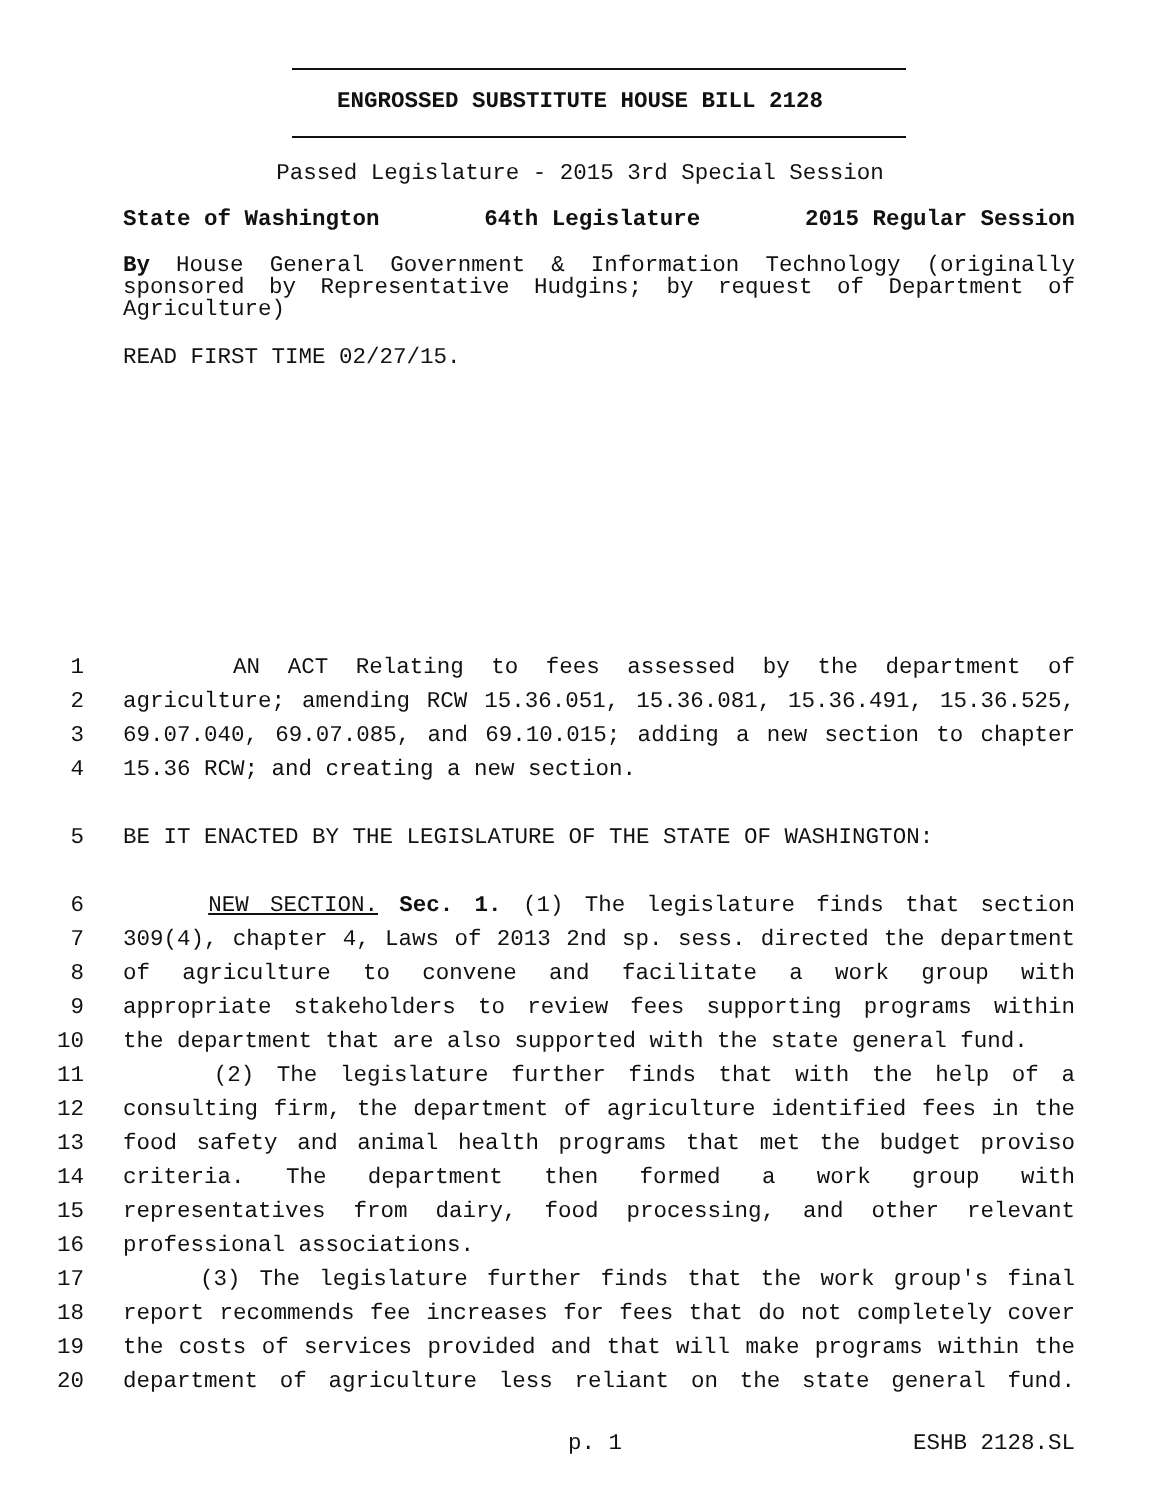ENGROSSED SUBSTITUTE HOUSE BILL 2128
Passed Legislature - 2015 3rd Special Session
State of Washington 64th Legislature 2015 Regular Session
By House General Government & Information Technology (originally sponsored by Representative Hudgins; by request of Department of Agriculture)
READ FIRST TIME 02/27/15.
1 AN ACT Relating to fees assessed by the department of
2 agriculture; amending RCW 15.36.051, 15.36.081, 15.36.491, 15.36.525,
3 69.07.040, 69.07.085, and 69.10.015; adding a new section to chapter
4 15.36 RCW; and creating a new section.
5 BE IT ENACTED BY THE LEGISLATURE OF THE STATE OF WASHINGTON:
6 NEW SECTION. Sec. 1. (1) The legislature finds that section
7 309(4), chapter 4, Laws of 2013 2nd sp. sess. directed the department
8 of agriculture to convene and facilitate a work group with
9 appropriate stakeholders to review fees supporting programs within
10 the department that are also supported with the state general fund.
11 (2) The legislature further finds that with the help of a
12 consulting firm, the department of agriculture identified fees in the
13 food safety and animal health programs that met the budget proviso
14 criteria. The department then formed a work group with
15 representatives from dairy, food processing, and other relevant
16 professional associations.
17 (3) The legislature further finds that the work group's final
18 report recommends fee increases for fees that do not completely cover
19 the costs of services provided and that will make programs within the
20 department of agriculture less reliant on the state general fund.
p. 1 ESHB 2128.SL